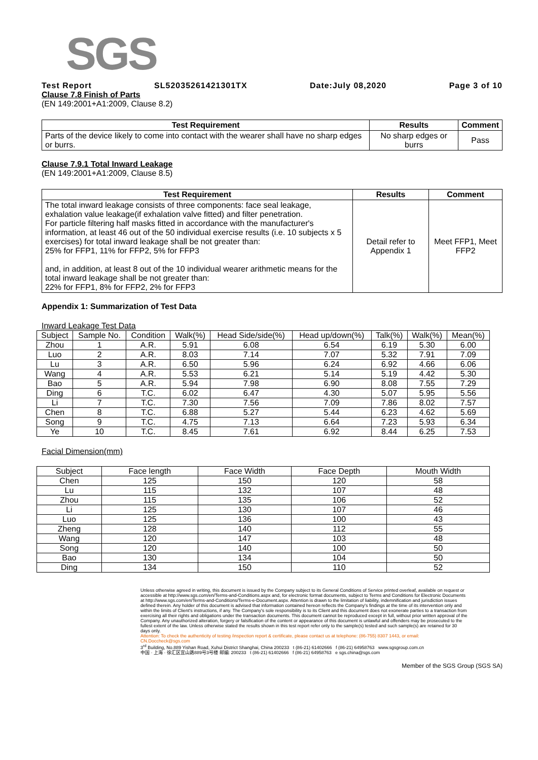SGS
Test Report SL52035261421301TX Date:July 08,2020 Page 3 of 10
Clause 7.8 Finish of Parts
(EN 149:2001+A1:2009, Clause 8.2)
| Test Requirement | Results | Comment |
| --- | --- | --- |
| Parts of the device likely to come into contact with the wearer shall have no sharp edges or burrs. | No sharp edges or burrs | Pass |
Clause 7.9.1 Total Inward Leakage
(EN 149:2001+A1:2009, Clause 8.5)
| Test Requirement | Results | Comment |
| --- | --- | --- |
| The total inward leakage consists of three components: face seal leakage, exhalation value leakage(if exhalation valve fitted) and filter penetration. For particle filtering half masks fitted in accordance with the manufacturer's information, at least 46 out of the 50 individual exercise results (i.e. 10 subjects x 5 exercises) for total inward leakage shall be not greater than: 25% for FFP1, 11% for FFP2, 5% for FFP3 and, in addition, at least 8 out of the 10 individual wearer arithmetic means for the total inward leakage shall be not greater than: 22% for FFP1, 8% for FFP2, 2% for FFP3 | Detail refer to Appendix 1 | Meet FFP1, Meet FFP2 |
Appendix 1: Summarization of Test Data
Inward Leakage Test Data
| Subject | Sample No. | Condition | Walk(%) | Head Side/side(%) | Head up/down(%) | Talk(%) | Walk(%) | Mean(%) |
| Zhou | 1 | A.R. | 5.91 | 6.08 | 6.54 | 6.19 | 5.30 | 6.00 |
| Luo | 2 | A.R. | 8.03 | 7.14 | 7.07 | 5.32 | 7.91 | 7.09 |
| Lu | 3 | A.R. | 6.50 | 5.96 | 6.24 | 6.92 | 4.66 | 6.06 |
| Wang | 4 | A.R. | 5.53 | 6.21 | 5.14 | 5.19 | 4.42 | 5.30 |
| Bao | 5 | A.R. | 5.94 | 7.98 | 6.90 | 8.08 | 7.55 | 7.29 |
| Ding | 6 | T.C. | 6.02 | 6.47 | 4.30 | 5.07 | 5.95 | 5.56 |
| Li | 7 | T.C. | 7.30 | 7.56 | 7.09 | 7.86 | 8.02 | 7.57 |
| Chen | 8 | T.C. | 6.88 | 5.27 | 5.44 | 6.23 | 4.62 | 5.69 |
| Song | 9 | T.C. | 4.75 | 7.13 | 6.64 | 7.23 | 5.93 | 6.34 |
| Ye | 10 | T.C. | 8.45 | 7.61 | 6.92 | 8.44 | 6.25 | 7.53 |
Facial Dimension(mm)
| Subject | Face length | Face Width | Face Depth | Mouth Width |
| Chen | 125 | 150 | 120 | 58 |
| Lu | 115 | 132 | 107 | 48 |
| Zhou | 115 | 135 | 106 | 52 |
| Li | 125 | 130 | 107 | 46 |
| Luo | 125 | 136 | 100 | 43 |
| Zheng | 128 | 140 | 112 | 55 |
| Wang | 120 | 147 | 103 | 48 |
| Song | 120 | 140 | 100 | 50 |
| Bao | 130 | 134 | 104 | 50 |
| Ding | 134 | 150 | 110 | 52 |
Unless otherwise agreed in writing, this document is issued by the Company subject to its General Conditions of Service printed overleaf, available on request or accessible at http://www.sgs.com/en/Terms-and-Conditions.aspx and, for electronic format documents, subject to Terms and Conditions for Electronic Documents at http://www.sgs.com/en/Terms-and-Conditions/Terms-e-Document.aspx. Attention is drawn to the limitation of liability, indemnification and jurisdiction issues defined therein. Any holder of this document is advised that information contained hereon reflects the Company's findings at the time of its intervention only and within the limits of Client's instructions, if any. The Company's sole responsibility is to its Client and this document does not exonerate parties to a transaction from exercising all their rights and obligations under the transaction documents. This document cannot be reproduced except in full, without prior written approval of the Company. Any unauthorized alteration, forgery or falsification of the content or appearance of this document is unlawful and offenders may be prosecuted to the fullest extent of the law. Unless otherwise stated the results shown in this test report refer only to the sample(s) tested and such sample(s) are retained for 30 days only.
Attention: To check the authenticity of testing /inspection report & certificate, please contact us at telephone: (86-755) 8307 1443, or email: CN.Doccheck@sgs.com
3<sup>rd</sup> Building, No.889 Yishan Road, Xuhui District Shanghai, China 200233 t (86-21) 61402666 f (86-21) 64958763 www.sgsgroup.com.cn
中国 · 上海 · 徐汇区宜山路889号3号楼 邮编: 200233 t (86-21) 61402666 f (86-21) 64958763 e sgs.china@sgs.com
Member of the SGS Group (SGS SA)